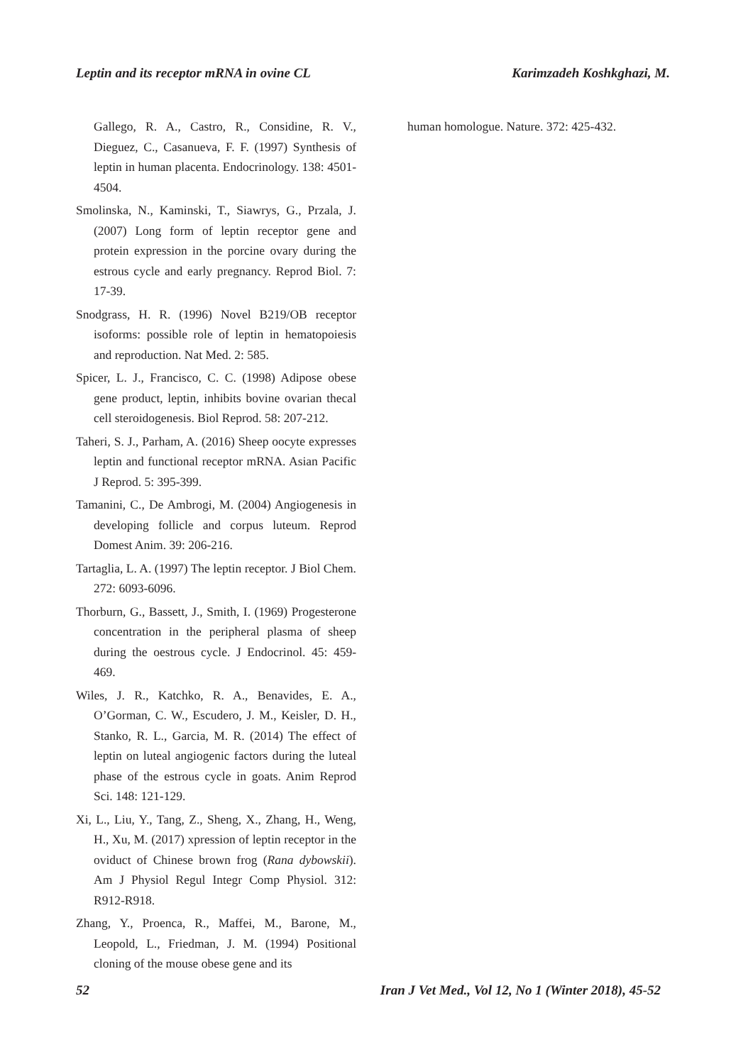Leptin and its receptor mRNA in ovine CL Karimzadeh Koshkghazi, M.
Gallego, R. A., Castro, R., Considine, R. V., Dieguez, C., Casanueva, F. F. (1997) Synthesis of leptin in human placenta. Endocrinology. 138: 4501-4504.
Smolinska, N., Kaminski, T., Siawrys, G., Przala, J. (2007) Long form of leptin receptor gene and protein expression in the porcine ovary during the estrous cycle and early pregnancy. Reprod Biol. 7: 17-39.
Snodgrass, H. R. (1996) Novel B219/OB receptor isoforms: possible role of leptin in hematopoiesis and reproduction. Nat Med. 2: 585.
Spicer, L. J., Francisco, C. C. (1998) Adipose obese gene product, leptin, inhibits bovine ovarian thecal cell steroidogenesis. Biol Reprod. 58: 207-212.
Taheri, S. J., Parham, A. (2016) Sheep oocyte expresses leptin and functional receptor mRNA. Asian Pacific J Reprod. 5: 395-399.
Tamanini, C., De Ambrogi, M. (2004) Angiogenesis in developing follicle and corpus luteum. Reprod Domest Anim. 39: 206-216.
Tartaglia, L. A. (1997) The leptin receptor. J Biol Chem. 272: 6093-6096.
Thorburn, G., Bassett, J., Smith, I. (1969) Progesterone concentration in the peripheral plasma of sheep during the oestrous cycle. J Endocrinol. 45: 459-469.
Wiles, J. R., Katchko, R. A., Benavides, E. A., O’Gorman, C. W., Escudero, J. M., Keisler, D. H., Stanko, R. L., Garcia, M. R. (2014) The effect of leptin on luteal angiogenic factors during the luteal phase of the estrous cycle in goats. Anim Reprod Sci. 148: 121-129.
Xi, L., Liu, Y., Tang, Z., Sheng, X., Zhang, H., Weng, H., Xu, M. (2017) xpression of leptin receptor in the oviduct of Chinese brown frog (Rana dybowskii). Am J Physiol Regul Integr Comp Physiol. 312: R912-R918.
Zhang, Y., Proenca, R., Maffei, M., Barone, M., Leopold, L., Friedman, J. M. (1994) Positional cloning of the mouse obese gene and its
human homologue. Nature. 372: 425-432.
52 Iran J Vet Med., Vol 12, No 1 (Winter 2018), 45-52